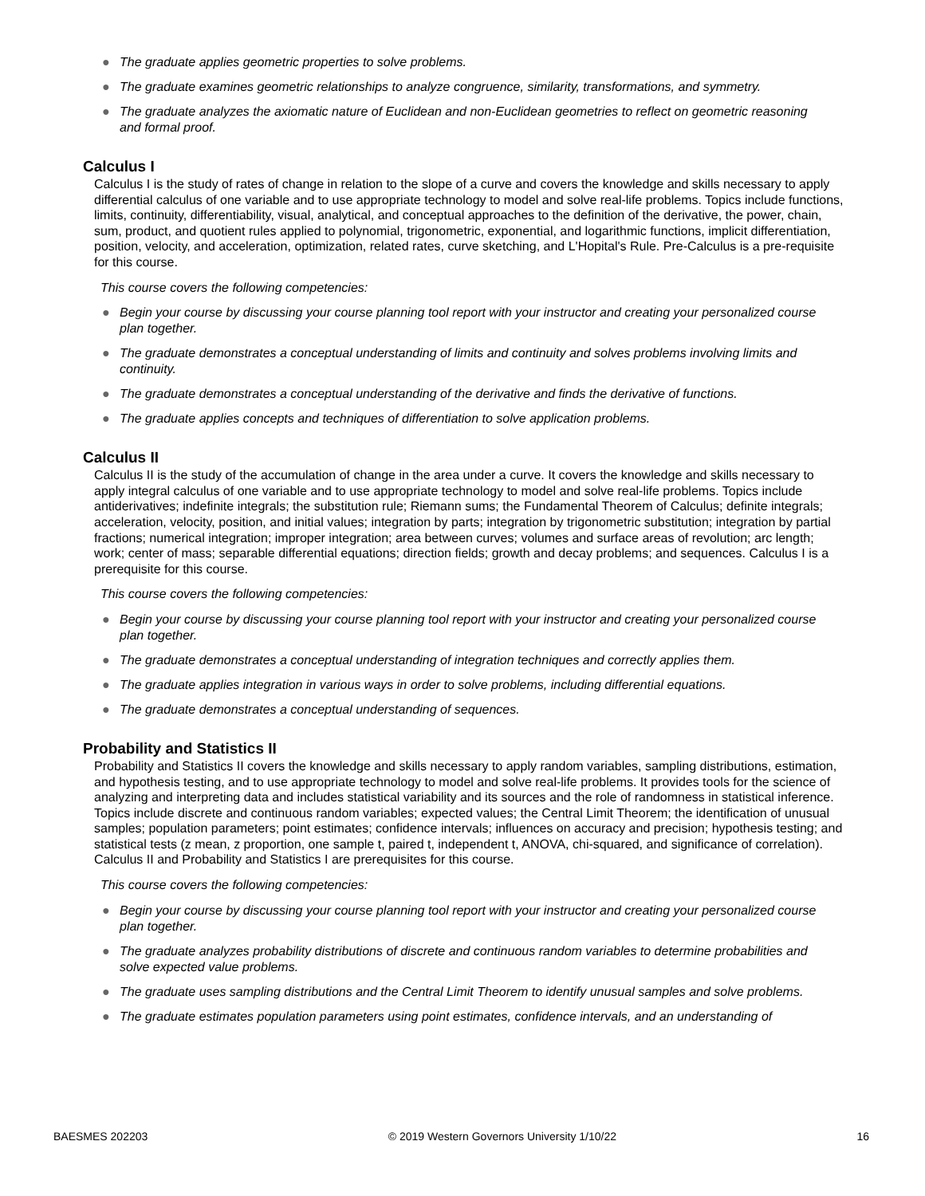● The graduate applies geometric properties to solve problems.
● The graduate examines geometric relationships to analyze congruence, similarity, transformations, and symmetry.
● The graduate analyzes the axiomatic nature of Euclidean and non-Euclidean geometries to reflect on geometric reasoning and formal proof.
Calculus I
Calculus I is the study of rates of change in relation to the slope of a curve and covers the knowledge and skills necessary to apply differential calculus of one variable and to use appropriate technology to model and solve real-life problems. Topics include functions, limits, continuity, differentiability, visual, analytical, and conceptual approaches to the definition of the derivative, the power, chain, sum, product, and quotient rules applied to polynomial, trigonometric, exponential, and logarithmic functions, implicit differentiation, position, velocity, and acceleration, optimization, related rates, curve sketching, and L'Hopital's Rule. Pre-Calculus is a pre-requisite for this course.
This course covers the following competencies:
● Begin your course by discussing your course planning tool report with your instructor and creating your personalized course plan together.
● The graduate demonstrates a conceptual understanding of limits and continuity and solves problems involving limits and continuity.
● The graduate demonstrates a conceptual understanding of the derivative and finds the derivative of functions.
● The graduate applies concepts and techniques of differentiation to solve application problems.
Calculus II
Calculus II is the study of the accumulation of change in the area under a curve. It covers the knowledge and skills necessary to apply integral calculus of one variable and to use appropriate technology to model and solve real-life problems. Topics include antiderivatives; indefinite integrals; the substitution rule; Riemann sums; the Fundamental Theorem of Calculus; definite integrals; acceleration, velocity, position, and initial values; integration by parts; integration by trigonometric substitution; integration by partial fractions; numerical integration; improper integration; area between curves; volumes and surface areas of revolution; arc length; work; center of mass; separable differential equations; direction fields; growth and decay problems; and sequences. Calculus I is a prerequisite for this course.
This course covers the following competencies:
● Begin your course by discussing your course planning tool report with your instructor and creating your personalized course plan together.
● The graduate demonstrates a conceptual understanding of integration techniques and correctly applies them.
● The graduate applies integration in various ways in order to solve problems, including differential equations.
● The graduate demonstrates a conceptual understanding of sequences.
Probability and Statistics II
Probability and Statistics II covers the knowledge and skills necessary to apply random variables, sampling distributions, estimation, and hypothesis testing, and to use appropriate technology to model and solve real-life problems. It provides tools for the science of analyzing and interpreting data and includes statistical variability and its sources and the role of randomness in statistical inference. Topics include discrete and continuous random variables; expected values; the Central Limit Theorem; the identification of unusual samples; population parameters; point estimates; confidence intervals; influences on accuracy and precision; hypothesis testing; and statistical tests (z mean, z proportion, one sample t, paired t, independent t, ANOVA, chi-squared, and significance of correlation). Calculus II and Probability and Statistics I are prerequisites for this course.
This course covers the following competencies:
● Begin your course by discussing your course planning tool report with your instructor and creating your personalized course plan together.
● The graduate analyzes probability distributions of discrete and continuous random variables to determine probabilities and solve expected value problems.
● The graduate uses sampling distributions and the Central Limit Theorem to identify unusual samples and solve problems.
● The graduate estimates population parameters using point estimates, confidence intervals, and an understanding of
BAESMES 202203 © 2019 Western Governors University 1/10/22 16